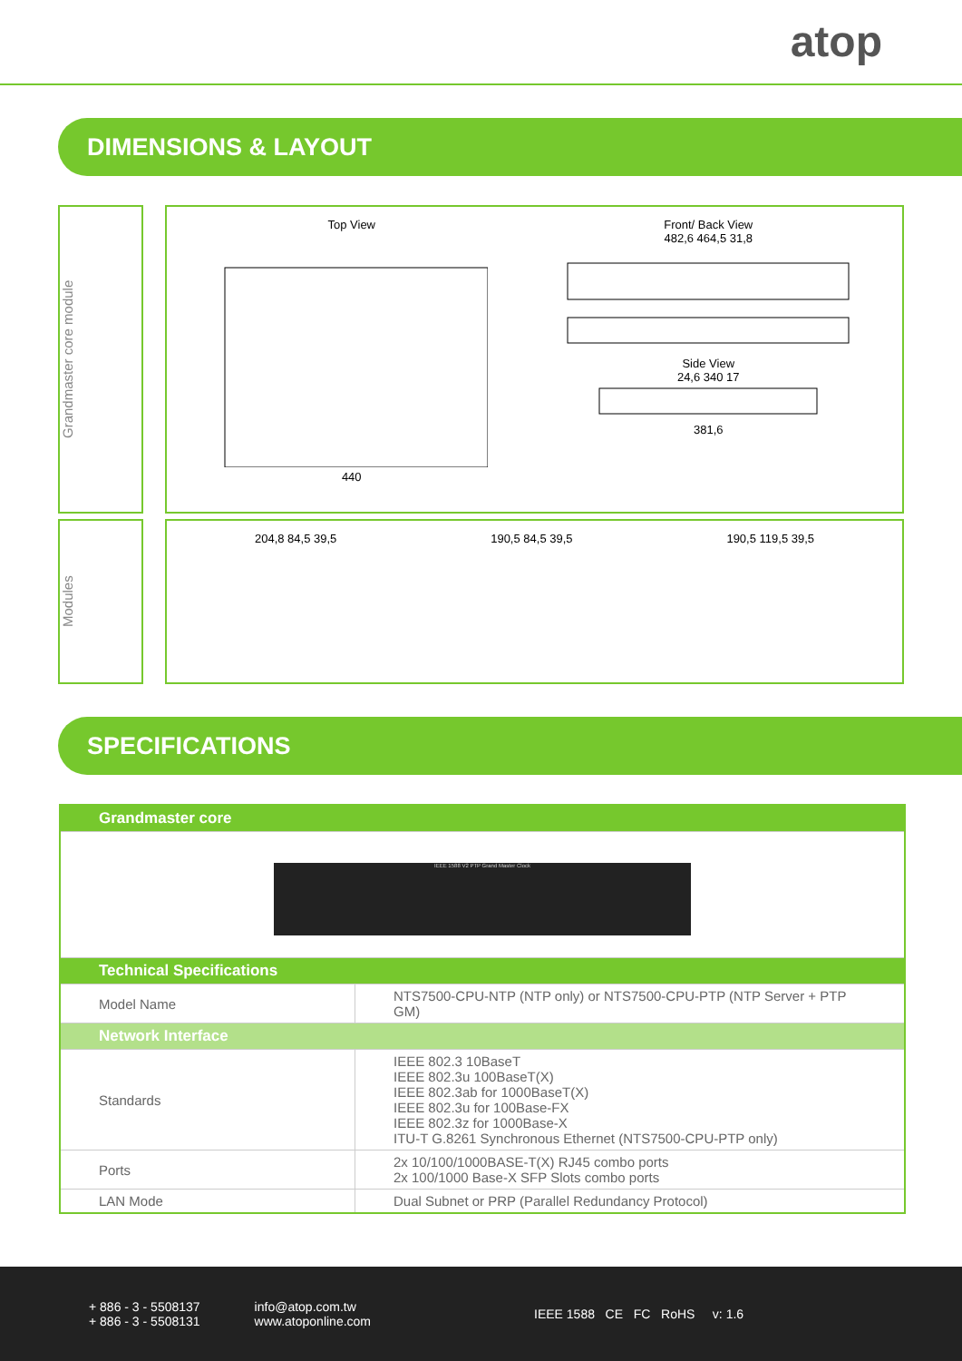atop
DIMENSIONS & LAYOUT
Grandmaster core module
Top View
440
Front/ Back View
482,6 464,5 31,8
Side View
24,6 340 17
381,6
Modules
204,8 84,5 39,5 190,5 84,5 39,5 190,5 119,5 39,5
SPECIFICATIONS
| Grandmaster core | |
| --- | --- |
| IEEE 1588 V2 PTP Grand Master Clock | |
| Technical Specifications | |
| Model Name | NTS7500-CPU-NTP (NTP only) or NTS7500-CPU-PTP (NTP Server + PTP GM) |
| Network Interface | |
| Standards | IEEE 802.3 10BaseT IEEE 802.3u 100BaseT(X) IEEE 802.3ab for 1000BaseT(X) IEEE 802.3u for 100Base-FX IEEE 802.3z for 1000Base-X ITU-T G.8261 Synchronous Ethernet (NTS7500-CPU-PTP only) |
| Ports | 2x 10/100/1000BASE-T(X) RJ45 combo ports 2x 100/1000 Base-X SFP Slots combo ports |
| LAN Mode | Dual Subnet or PRP (Parallel Redundancy Protocol) |
+ 886 - 3 - 5508137
+ 886 - 3 - 5508131
info@atop.com.tw
www.atoponline.com
IEEE 1588 CE FC RoHS v: 1.6